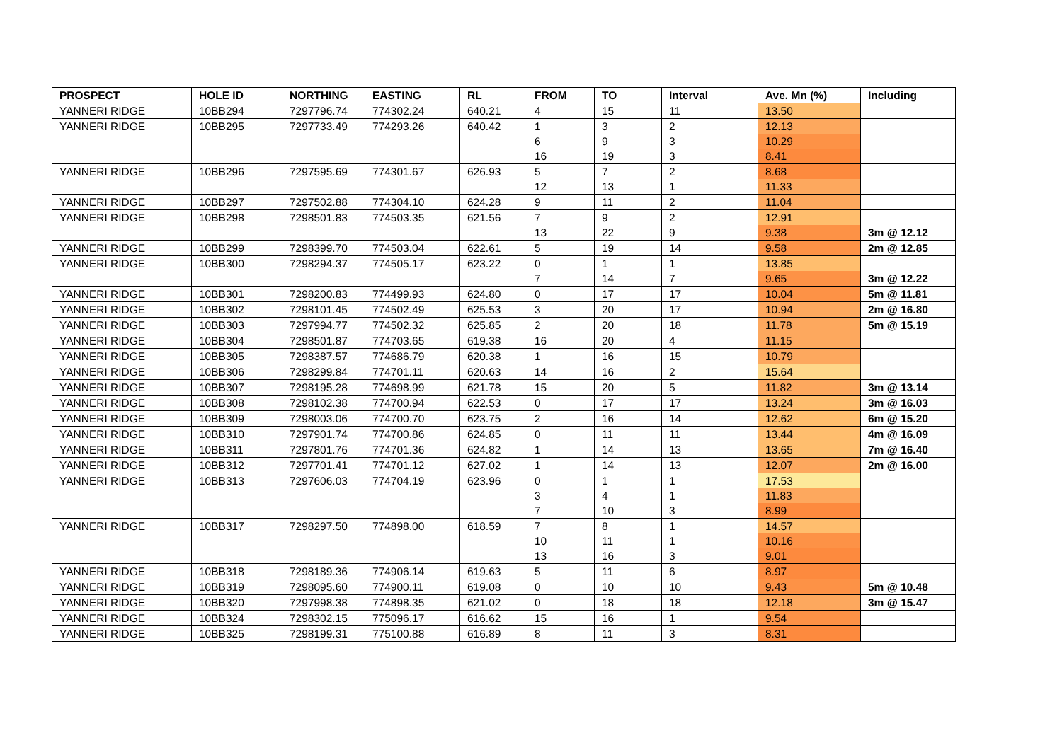| PROSPECT | HOLE ID | NORTHING | EASTING | RL | FROM | TO | Interval | Ave. Mn (%) | Including |
| --- | --- | --- | --- | --- | --- | --- | --- | --- | --- |
| YANNERI RIDGE | 10BB294 | 7297796.74 | 774302.24 | 640.21 | 4 | 15 | 11 | 13.50 | |
| YANNERI RIDGE | 10BB295 | 7297733.49 | 774293.26 | 640.42 | 1 6 16 | 3 9 19 | 2 3 3 | 12.13 10.29 8.41 | |
| YANNERI RIDGE | 10BB296 | 7297595.69 | 774301.67 | 626.93 | 5 12 | 7 13 | 2 1 | 8.68 11.33 | |
| YANNERI RIDGE | 10BB297 | 7297502.88 | 774304.10 | 624.28 | 9 | 11 | 2 | 11.04 | |
| YANNERI RIDGE | 10BB298 | 7298501.83 | 774503.35 | 621.56 | 7 13 | 9 22 | 2 9 | 12.91 9.38 | 3m @ 12.12 |
| YANNERI RIDGE | 10BB299 | 7298399.70 | 774503.04 | 622.61 | 5 | 19 | 14 | 9.58 | 2m @ 12.85 |
| YANNERI RIDGE | 10BB300 | 7298294.37 | 774505.17 | 623.22 | 0 7 | 1 14 | 1 7 | 13.85 9.65 | 3m @ 12.22 |
| YANNERI RIDGE | 10BB301 | 7298200.83 | 774499.93 | 624.80 | 0 | 17 | 17 | 10.04 | 5m @ 11.81 |
| YANNERI RIDGE | 10BB302 | 7298101.45 | 774502.49 | 625.53 | 3 | 20 | 17 | 10.94 | 2m @ 16.80 |
| YANNERI RIDGE | 10BB303 | 7297994.77 | 774502.32 | 625.85 | 2 | 20 | 18 | 11.78 | 5m @ 15.19 |
| YANNERI RIDGE | 10BB304 | 7298501.87 | 774703.65 | 619.38 | 16 | 20 | 4 | 11.15 | |
| YANNERI RIDGE | 10BB305 | 7298387.57 | 774686.79 | 620.38 | 1 | 16 | 15 | 10.79 | |
| YANNERI RIDGE | 10BB306 | 7298299.84 | 774701.11 | 620.63 | 14 | 16 | 2 | 15.64 | |
| YANNERI RIDGE | 10BB307 | 7298195.28 | 774698.99 | 621.78 | 15 | 20 | 5 | 11.82 | 3m @ 13.14 |
| YANNERI RIDGE | 10BB308 | 7298102.38 | 774700.94 | 622.53 | 0 | 17 | 17 | 13.24 | 3m @ 16.03 |
| YANNERI RIDGE | 10BB309 | 7298003.06 | 774700.70 | 623.75 | 2 | 16 | 14 | 12.62 | 6m @ 15.20 |
| YANNERI RIDGE | 10BB310 | 7297901.74 | 774700.86 | 624.85 | 0 | 11 | 11 | 13.44 | 4m @ 16.09 |
| YANNERI RIDGE | 10BB311 | 7297801.76 | 774701.36 | 624.82 | 1 | 14 | 13 | 13.65 | 7m @ 16.40 |
| YANNERI RIDGE | 10BB312 | 7297701.41 | 774701.12 | 627.02 | 1 | 14 | 13 | 12.07 | 2m @ 16.00 |
| YANNERI RIDGE | 10BB313 | 7297606.03 | 774704.19 | 623.96 | 0 3 7 | 1 4 10 | 1 1 3 | 17.53 11.83 8.99 | |
| YANNERI RIDGE | 10BB317 | 7298297.50 | 774898.00 | 618.59 | 7 10 13 | 8 11 16 | 1 1 3 | 14.57 10.16 9.01 | |
| YANNERI RIDGE | 10BB318 | 7298189.36 | 774906.14 | 619.63 | 5 | 11 | 6 | 8.97 | |
| YANNERI RIDGE | 10BB319 | 7298095.60 | 774900.11 | 619.08 | 0 | 10 | 10 | 9.43 | 5m @ 10.48 |
| YANNERI RIDGE | 10BB320 | 7297998.38 | 774898.35 | 621.02 | 0 | 18 | 18 | 12.18 | 3m @ 15.47 |
| YANNERI RIDGE | 10BB324 | 7298302.15 | 775096.17 | 616.62 | 15 | 16 | 1 | 9.54 | |
| YANNERI RIDGE | 10BB325 | 7298199.31 | 775100.88 | 616.89 | 8 | 11 | 3 | 8.31 | |